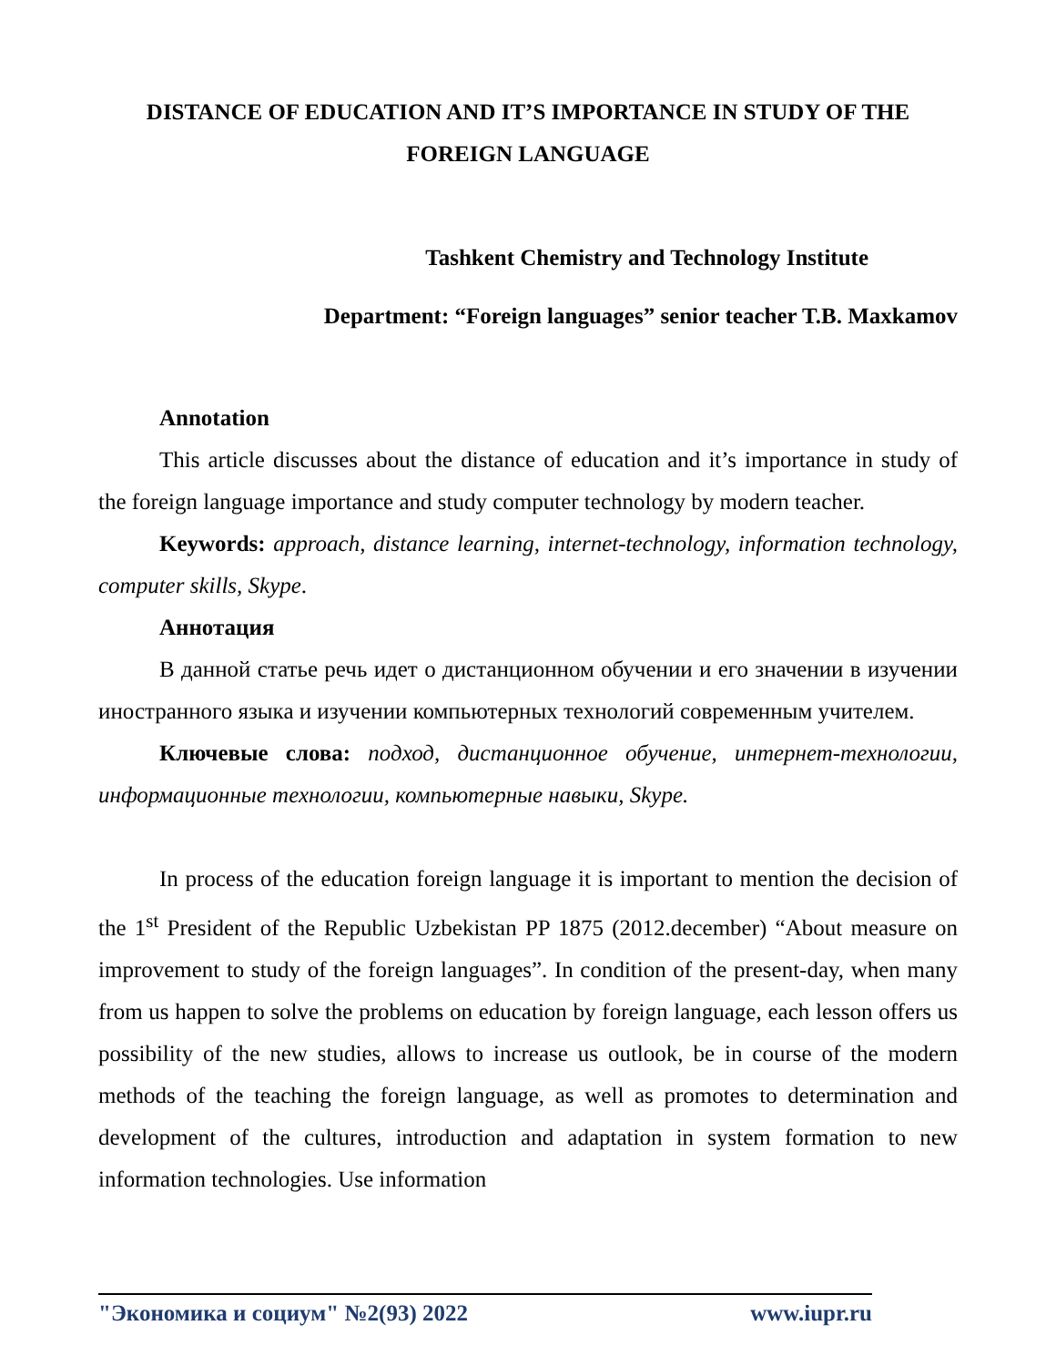DISTANCE OF EDUCATION AND IT’S IMPORTANCE IN STUDY OF THE FOREIGN LANGUAGE
Tashkent Chemistry and Technology Institute
Department: “Foreign languages” senior teacher T.B. Maxkamov
Annotation
This article discusses about the distance of education and it’s importance in study of the foreign language importance and study computer technology by modern teacher.
Keywords: approach, distance learning, internet-technology, information technology, computer skills, Skype.
Аннотация
В данной статье речь идет о дистанционном обучении и его значении в изучении иностранного языка и изучении компьютерных технологий современным учителем.
Ключевые слова: подход, дистанционное обучение, интернет-технологии, информационные технологии, компьютерные навыки, Skype.
In process of the education foreign language it is important to mention the decision of the 1<sup>st</sup> President of the Republic Uzbekistan PP 1875 (2012.december) “About measure on improvement to study of the foreign languages”. In condition of the present-day, when many from us happen to solve the problems on education by foreign language, each lesson offers us possibility of the new studies, allows to increase us outlook, be in course of the modern methods of the teaching the foreign language, as well as promotes to determination and development of the cultures, introduction and adaptation in system formation to new information technologies. Use information
"Экономика и социум" №2(93) 2022 www.iupr.ru